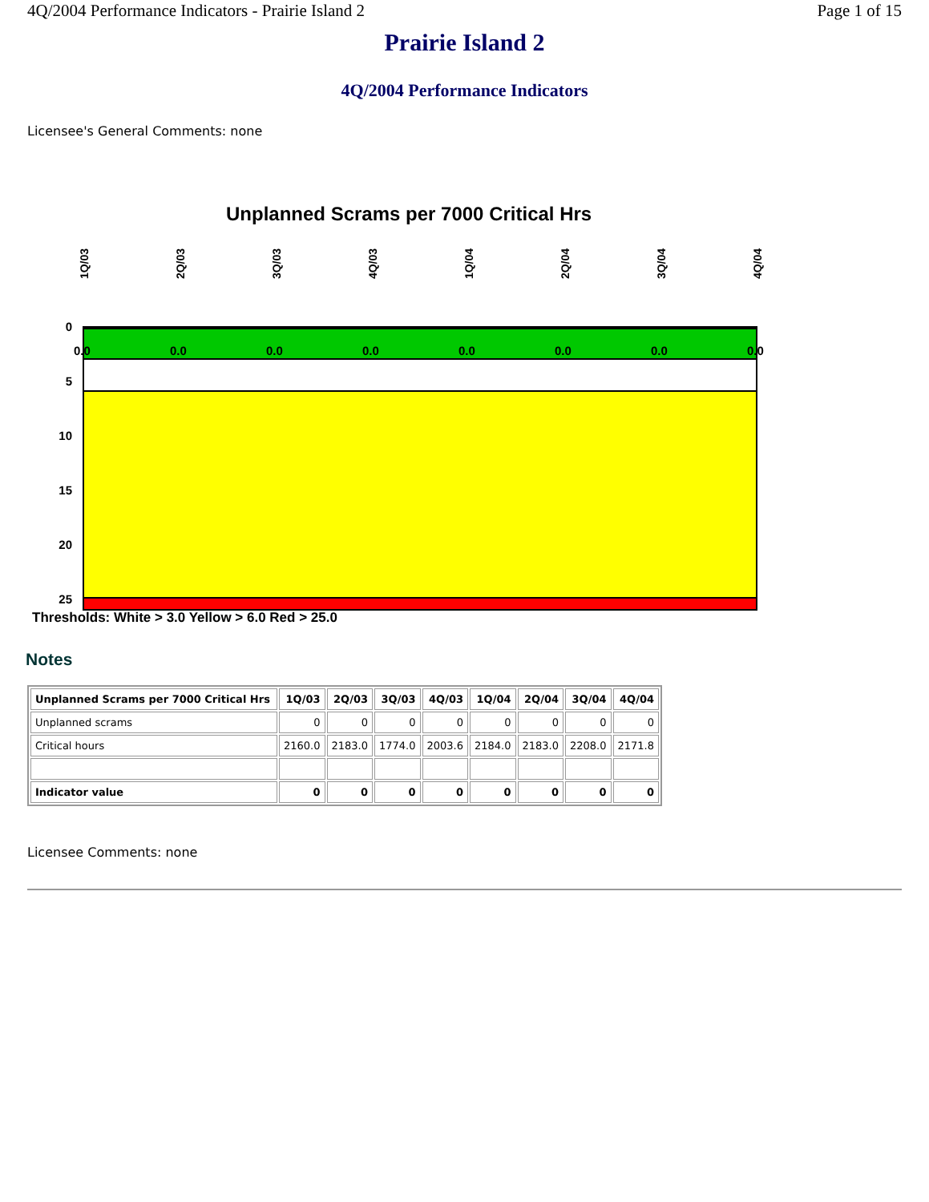4Q/2004 Performance Indicators - Prairie Island 2 Page 1 of 15
Prairie Island 2
4Q/2004 Performance Indicators
Licensee's General Comments: none
Unplanned Scrams per 7000 Critical Hrs
1Q/03 2Q/03 3Q/03 4Q/03 1Q/04 2Q/04 3Q/04 4Q/04
0
5
10
15
20
25
0.0 0.0 0.0 0.0 0.0 0.0 0.0 0.0
Thresholds: White > 3.0 Yellow > 6.0 Red > 25.0
Notes
| Unplanned Scrams per 7000 Critical Hrs | 1Q/03 | 2Q/03 | 3Q/03 | 4Q/03 | 1Q/04 | 2Q/04 | 3Q/04 | 4Q/04 |
| --- | --- | --- | --- | --- | --- | --- | --- | --- |
| Unplanned scrams | 0 | 0 | 0 | 0 | 0 | 0 | 0 | 0 |
| Critical hours | 2160.0 | 2183.0 | 1774.0 | 2003.6 | 2184.0 | 2183.0 | 2208.0 | 2171.8 |
| Indicator value | 0 | 0 | 0 | 0 | 0 | 0 | 0 | 0 |
Licensee Comments: none